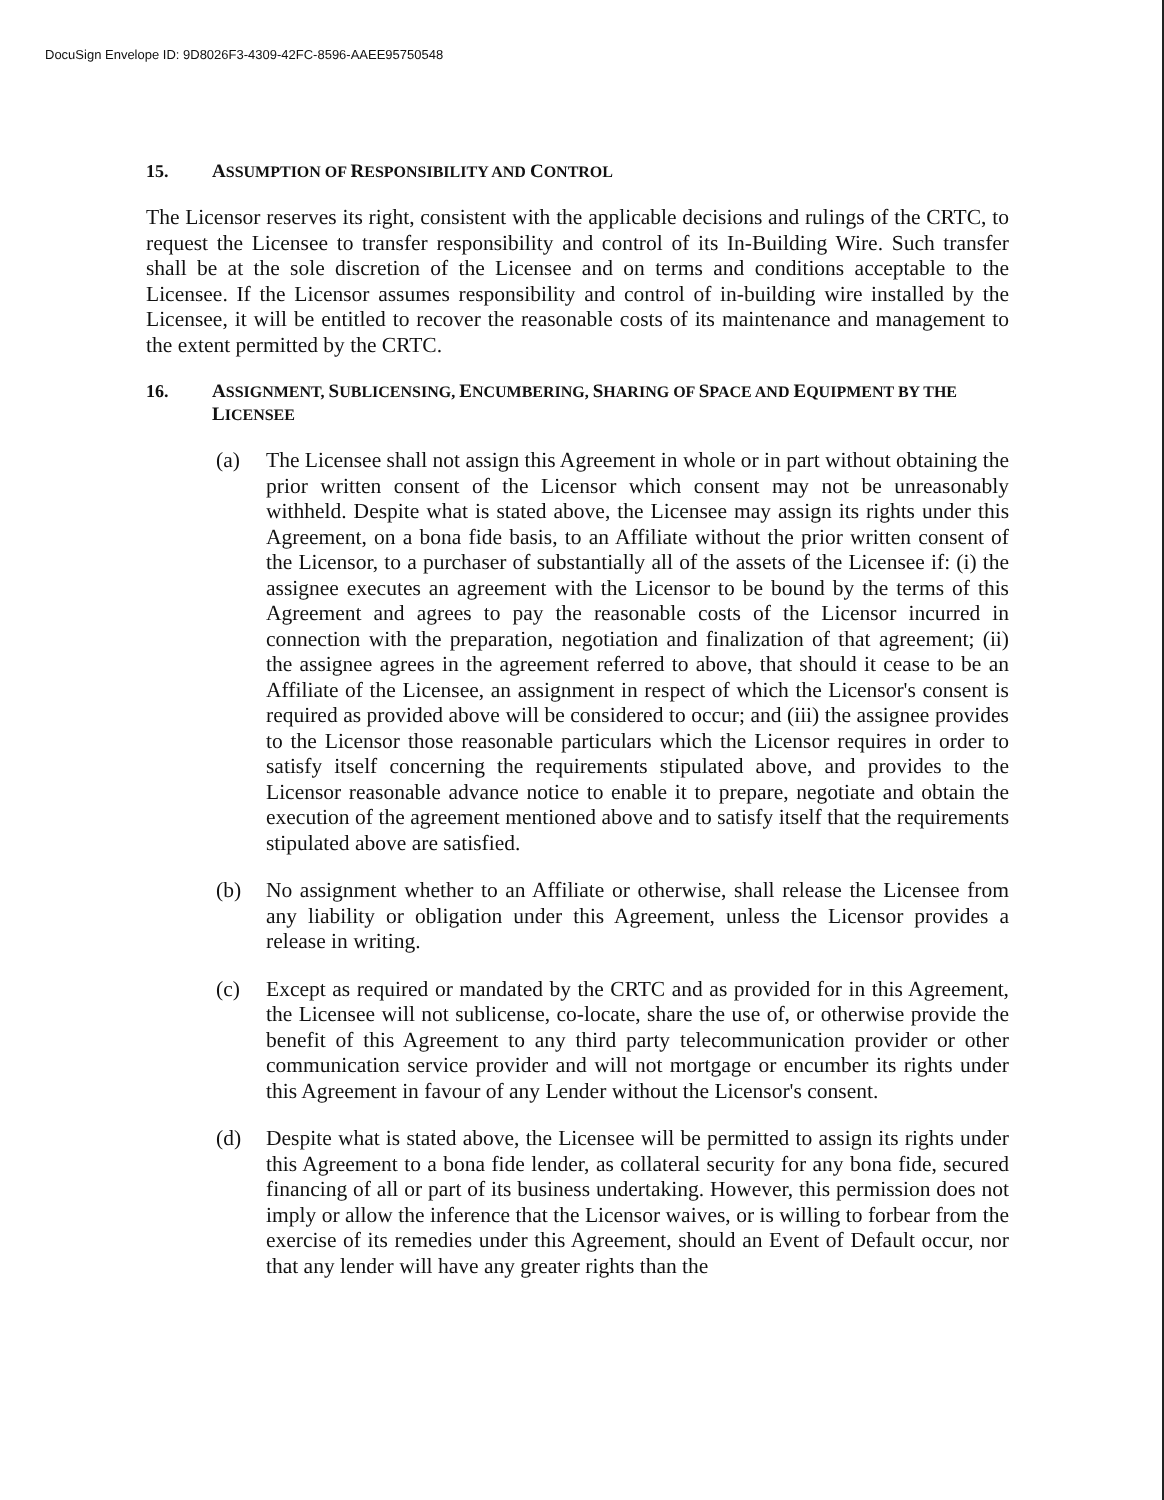DocuSign Envelope ID: 9D8026F3-4309-42FC-8596-AAEE95750548
15. ASSUMPTION OF RESPONSIBILITY AND CONTROL
The Licensor reserves its right, consistent with the applicable decisions and rulings of the CRTC, to request the Licensee to transfer responsibility and control of its In-Building Wire. Such transfer shall be at the sole discretion of the Licensee and on terms and conditions acceptable to the Licensee. If the Licensor assumes responsibility and control of in-building wire installed by the Licensee, it will be entitled to recover the reasonable costs of its maintenance and management to the extent permitted by the CRTC.
16. ASSIGNMENT, SUBLICENSING, ENCUMBERING, SHARING OF SPACE AND EQUIPMENT BY THE LICENSEE
(a) The Licensee shall not assign this Agreement in whole or in part without obtaining the prior written consent of the Licensor which consent may not be unreasonably withheld. Despite what is stated above, the Licensee may assign its rights under this Agreement, on a bona fide basis, to an Affiliate without the prior written consent of the Licensor, to a purchaser of substantially all of the assets of the Licensee if: (i) the assignee executes an agreement with the Licensor to be bound by the terms of this Agreement and agrees to pay the reasonable costs of the Licensor incurred in connection with the preparation, negotiation and finalization of that agreement; (ii) the assignee agrees in the agreement referred to above, that should it cease to be an Affiliate of the Licensee, an assignment in respect of which the Licensor's consent is required as provided above will be considered to occur; and (iii) the assignee provides to the Licensor those reasonable particulars which the Licensor requires in order to satisfy itself concerning the requirements stipulated above, and provides to the Licensor reasonable advance notice to enable it to prepare, negotiate and obtain the execution of the agreement mentioned above and to satisfy itself that the requirements stipulated above are satisfied.
(b) No assignment whether to an Affiliate or otherwise, shall release the Licensee from any liability or obligation under this Agreement, unless the Licensor provides a release in writing.
(c) Except as required or mandated by the CRTC and as provided for in this Agreement, the Licensee will not sublicense, co-locate, share the use of, or otherwise provide the benefit of this Agreement to any third party telecommunication provider or other communication service provider and will not mortgage or encumber its rights under this Agreement in favour of any Lender without the Licensor's consent.
(d) Despite what is stated above, the Licensee will be permitted to assign its rights under this Agreement to a bona fide lender, as collateral security for any bona fide, secured financing of all or part of its business undertaking. However, this permission does not imply or allow the inference that the Licensor waives, or is willing to forbear from the exercise of its remedies under this Agreement, should an Event of Default occur, nor that any lender will have any greater rights than the